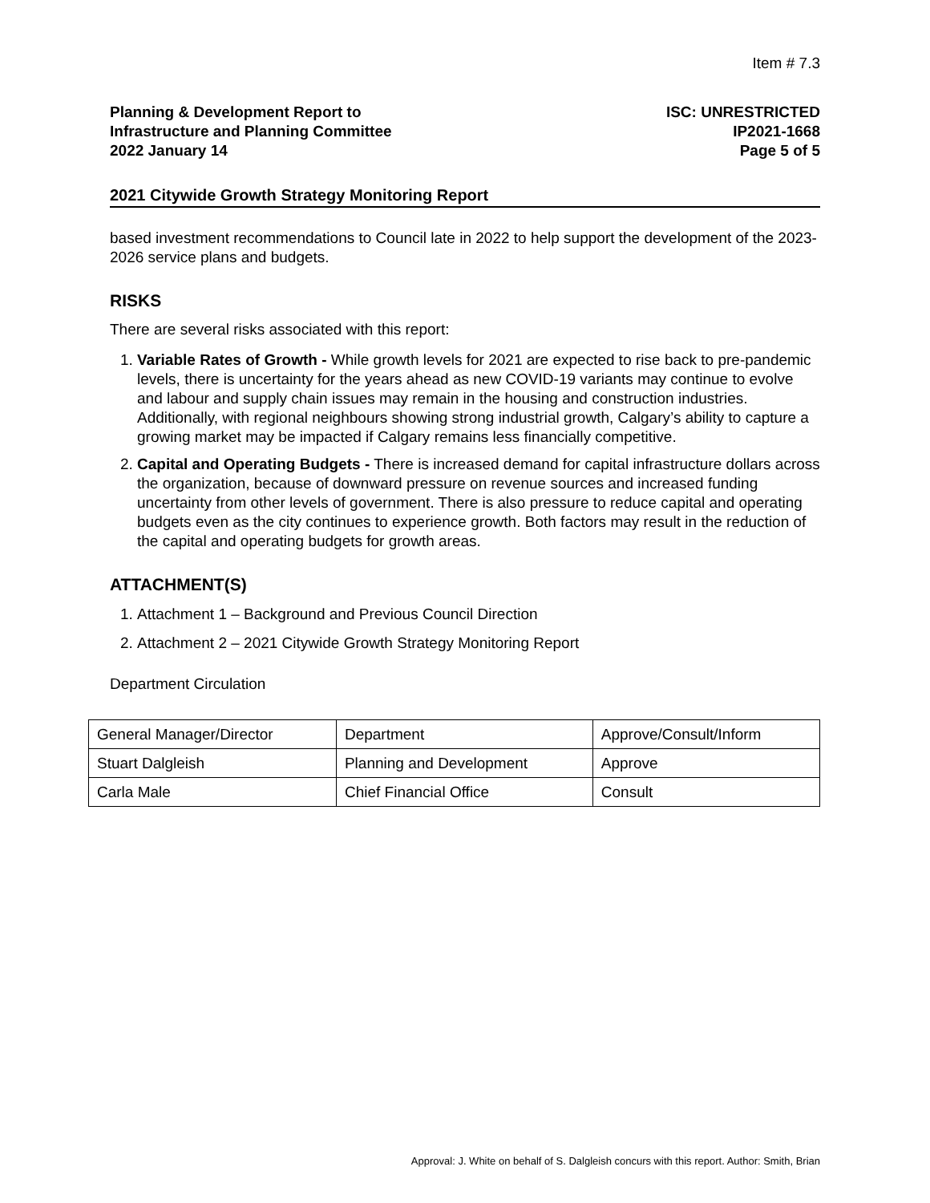Item # 7.3
Planning & Development Report to
Infrastructure and Planning Committee
2022 January 14
ISC: UNRESTRICTED
IP2021-1668
Page 5 of 5
2021 Citywide Growth Strategy Monitoring Report
based investment recommendations to Council late in 2022 to help support the development of the 2023-2026 service plans and budgets.
RISKS
There are several risks associated with this report:
1. Variable Rates of Growth - While growth levels for 2021 are expected to rise back to pre-pandemic levels, there is uncertainty for the years ahead as new COVID-19 variants may continue to evolve and labour and supply chain issues may remain in the housing and construction industries. Additionally, with regional neighbours showing strong industrial growth, Calgary’s ability to capture a growing market may be impacted if Calgary remains less financially competitive.
2. Capital and Operating Budgets - There is increased demand for capital infrastructure dollars across the organization, because of downward pressure on revenue sources and increased funding uncertainty from other levels of government. There is also pressure to reduce capital and operating budgets even as the city continues to experience growth. Both factors may result in the reduction of the capital and operating budgets for growth areas.
ATTACHMENT(S)
1. Attachment 1 – Background and Previous Council Direction
2. Attachment 2 – 2021 Citywide Growth Strategy Monitoring Report
Department Circulation
| General Manager/Director | Department | Approve/Consult/Inform |
| Stuart Dalgleish | Planning and Development | Approve |
| Carla Male | Chief Financial Office | Consult |
Approval: J. White on behalf of S. Dalgleish concurs with this report. Author: Smith, Brian